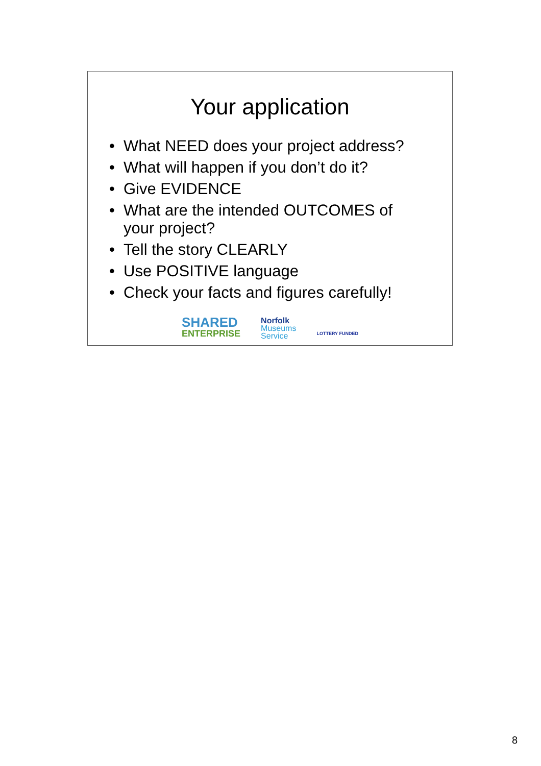Your application
• What NEED does your project address?
• What will happen if you don’t do it?
• Give EVIDENCE
• What are the intended OUTCOMES of your project?
• Tell the story CLEARLY
• Use POSITIVE language
• Check your facts and figures carefully!
SHARED
ENTERPRISE
Norfolk
Museums
Service
LOTTERY FUNDED
8